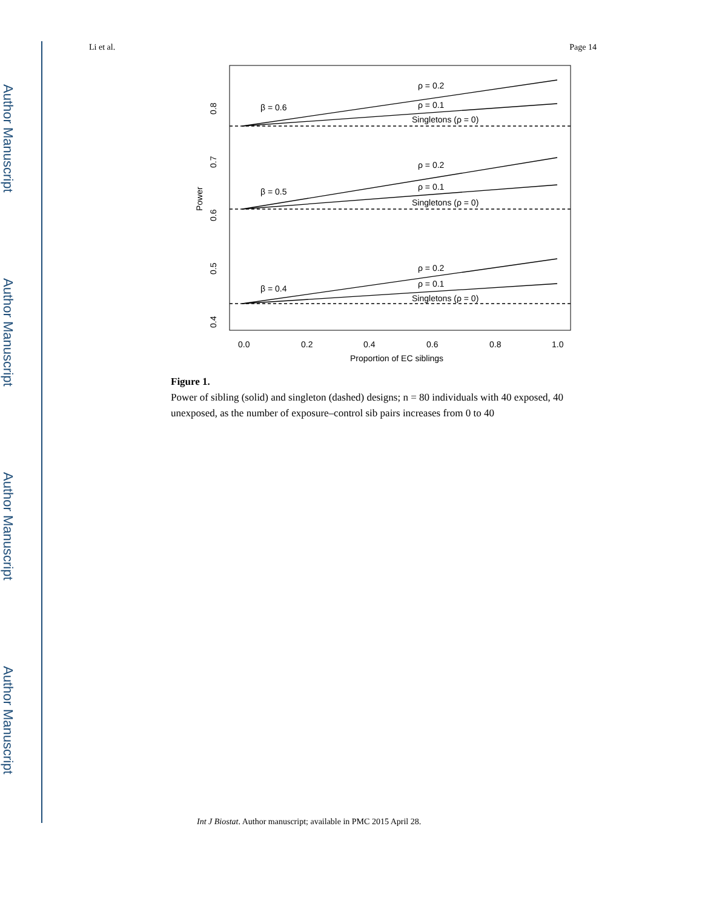Author Manuscript
Author Manuscript
Author Manuscript
Author Manuscript
Li et al. Page 14
β = 0.6
ρ = 0.2
ρ = 0.1
Singletons (ρ = 0)
β = 0.5
ρ = 0.2
ρ = 0.1
Singletons (ρ = 0)
β = 0.4
ρ = 0.2
ρ = 0.1
Singletons (ρ = 0)
0.0
0.2
0.4
0.6
0.8
1.0
Proportion of EC siblings
0.8
0.7
0.6
0.5
0.4
Power
Figure 1.
Power of sibling (solid) and singleton (dashed) designs; n = 80 individuals with 40 exposed, 40 unexposed, as the number of exposure–control sib pairs increases from 0 to 40
Int J Biostat. Author manuscript; available in PMC 2015 April 28.